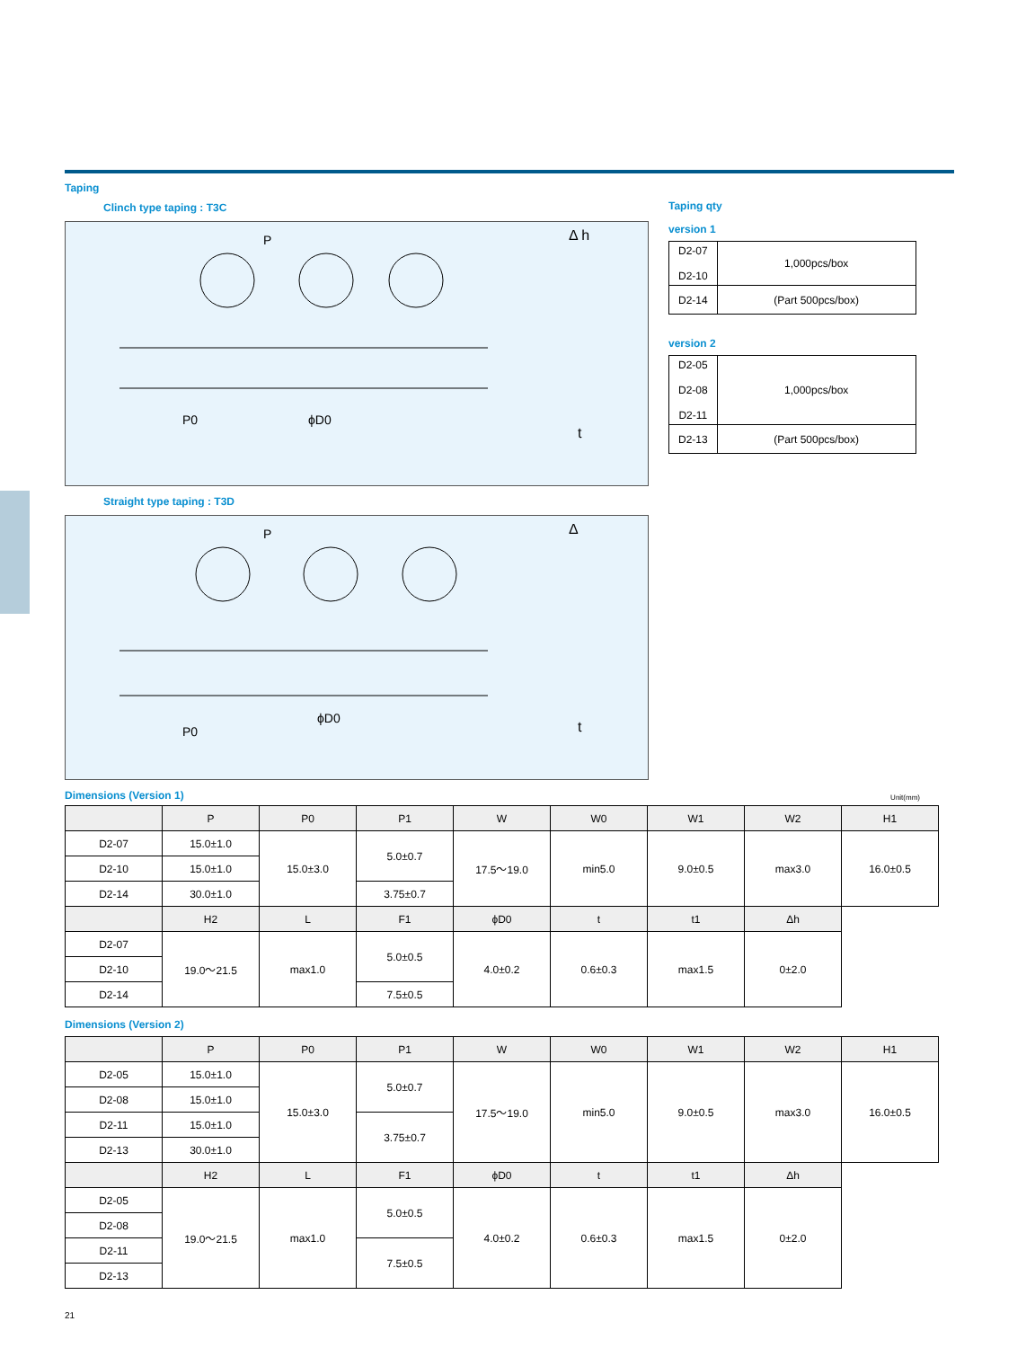Taping
Clinch type taping : T3C
P
P0
ϕD0
Δ h
t
Straight type taping : T3D
P
P0
ϕD0
Δ
t
Taping qty
version 1
| D2-07 D2-10 | 1,000pcs/box |
| D2-14 | (Part 500pcs/box) |
version 2
| D2-05 D2-08 D2-11 | 1,000pcs/box |
| D2-13 | (Part 500pcs/box) |
Dimensions (Version 1)
Unit(mm)
| | P | P0 | P1 | W | W0 | W1 | W2 | H1 |
| --- | --- | --- | --- | --- | --- | --- | --- | --- |
| D2-07 | 15.0±1.0 | 15.0±3.0 | 5.0±0.7 | 17.5〜19.0 | min5.0 | 9.0±0.5 | max3.0 | 16.0±0.5 |
| D2-10 | 15.0±1.0 | | | | | | | |
| D2-14 | 30.0±1.0 | | 3.75±0.7 | | | | | |
| | H2 | L | F1 | ϕD0 | t | t1 | Δh | |
| D2-07 | 19.0〜21.5 | max1.0 | 5.0±0.5 | 4.0±0.2 | 0.6±0.3 | max1.5 | 0±2.0 | |
| D2-10 | | | | | | | | |
| D2-14 | | | 7.5±0.5 | | | | | |
Dimensions (Version 2)
| | P | P0 | P1 | W | W0 | W1 | W2 | H1 |
| --- | --- | --- | --- | --- | --- | --- | --- | --- |
| D2-05 | 15.0±1.0 | 15.0±3.0 | 5.0±0.7 | 17.5〜19.0 | min5.0 | 9.0±0.5 | max3.0 | 16.0±0.5 |
| D2-08 | 15.0±1.0 | | | | | | | |
| D2-11 | 15.0±1.0 | | 3.75±0.7 | | | | | |
| D2-13 | 30.0±1.0 | | | | | | | |
| | H2 | L | F1 | ϕD0 | t | t1 | Δh | |
| D2-05 | 19.0〜21.5 | max1.0 | 5.0±0.5 | 4.0±0.2 | 0.6±0.3 | max1.5 | 0±2.0 | |
| D2-08 | | | | | | | | |
| D2-11 | | | 7.5±0.5 | | | | | |
| D2-13 | | | | | | | | |
21